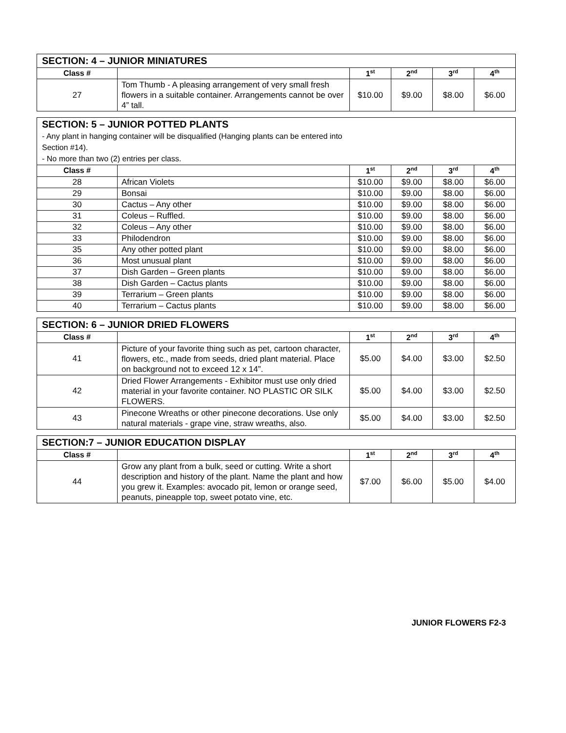| SECTION: 4 – JUNIOR MINIATURES | | | | | |
| --- | --- | --- | --- | --- | --- |
| Class # | | 1<sup>st</sup> | 2<sup>nd</sup> | 3<sup>rd</sup> | 4<sup>th</sup> |
| 27 | Tom Thumb - A pleasing arrangement of very small fresh flowers in a suitable container. Arrangements cannot be over 4” tall. | $10.00 | $9.00 | $8.00 | $6.00 |
| SECTION: 5 – JUNIOR POTTED PLANTS - Any plant in hanging container will be disqualified (Hanging plants can be entered into Section #14). - No more than two (2) entries per class. | | | | | |
| Class # | | 1<sup>st</sup> | 2<sup>nd</sup> | 3<sup>rd</sup> | 4<sup>th</sup> |
| 28 | African Violets | $10.00 | $9.00 | $8.00 | $6.00 |
| 29 | Bonsai | $10.00 | $9.00 | $8.00 | $6.00 |
| 30 | Cactus – Any other | $10.00 | $9.00 | $8.00 | $6.00 |
| 31 | Coleus – Ruffled. | $10.00 | $9.00 | $8.00 | $6.00 |
| 32 | Coleus – Any other | $10.00 | $9.00 | $8.00 | $6.00 |
| 33 | Philodendron | $10.00 | $9.00 | $8.00 | $6.00 |
| 35 | Any other potted plant | $10.00 | $9.00 | $8.00 | $6.00 |
| 36 | Most unusual plant | $10.00 | $9.00 | $8.00 | $6.00 |
| 37 | Dish Garden – Green plants | $10.00 | $9.00 | $8.00 | $6.00 |
| 38 | Dish Garden – Cactus plants | $10.00 | $9.00 | $8.00 | $6.00 |
| 39 | Terrarium – Green plants | $10.00 | $9.00 | $8.00 | $6.00 |
| 40 | Terrarium – Cactus plants | $10.00 | $9.00 | $8.00 | $6.00 |
| SECTION: 6 – JUNIOR DRIED FLOWERS | | | | | |
| --- | --- | --- | --- | --- | --- |
| Class # | | 1<sup>st</sup> | 2<sup>nd</sup> | 3<sup>rd</sup> | 4<sup>th</sup> |
| 41 | Picture of your favorite thing such as pet, cartoon character, flowers, etc., made from seeds, dried plant material. Place on background not to exceed 12 x 14”. | $5.00 | $4.00 | $3.00 | $2.50 |
| 42 | Dried Flower Arrangements - Exhibitor must use only dried material in your favorite container. NO PLASTIC OR SILK FLOWERS. | $5.00 | $4.00 | $3.00 | $2.50 |
| 43 | Pinecone Wreaths or other pinecone decorations. Use only natural materials - grape vine, straw wreaths, also. | $5.00 | $4.00 | $3.00 | $2.50 |
| SECTION:7 – JUNIOR EDUCATION DISPLAY | | | | | |
| --- | --- | --- | --- | --- | --- |
| Class # | | 1<sup>st</sup> | 2<sup>nd</sup> | 3<sup>rd</sup> | 4<sup>th</sup> |
| 44 | Grow any plant from a bulk, seed or cutting. Write a short description and history of the plant. Name the plant and how you grew it. Examples: avocado pit, lemon or orange seed, peanuts, pineapple top, sweet potato vine, etc. | $7.00 | $6.00 | $5.00 | $4.00 |
JUNIOR FLOWERS F2-3